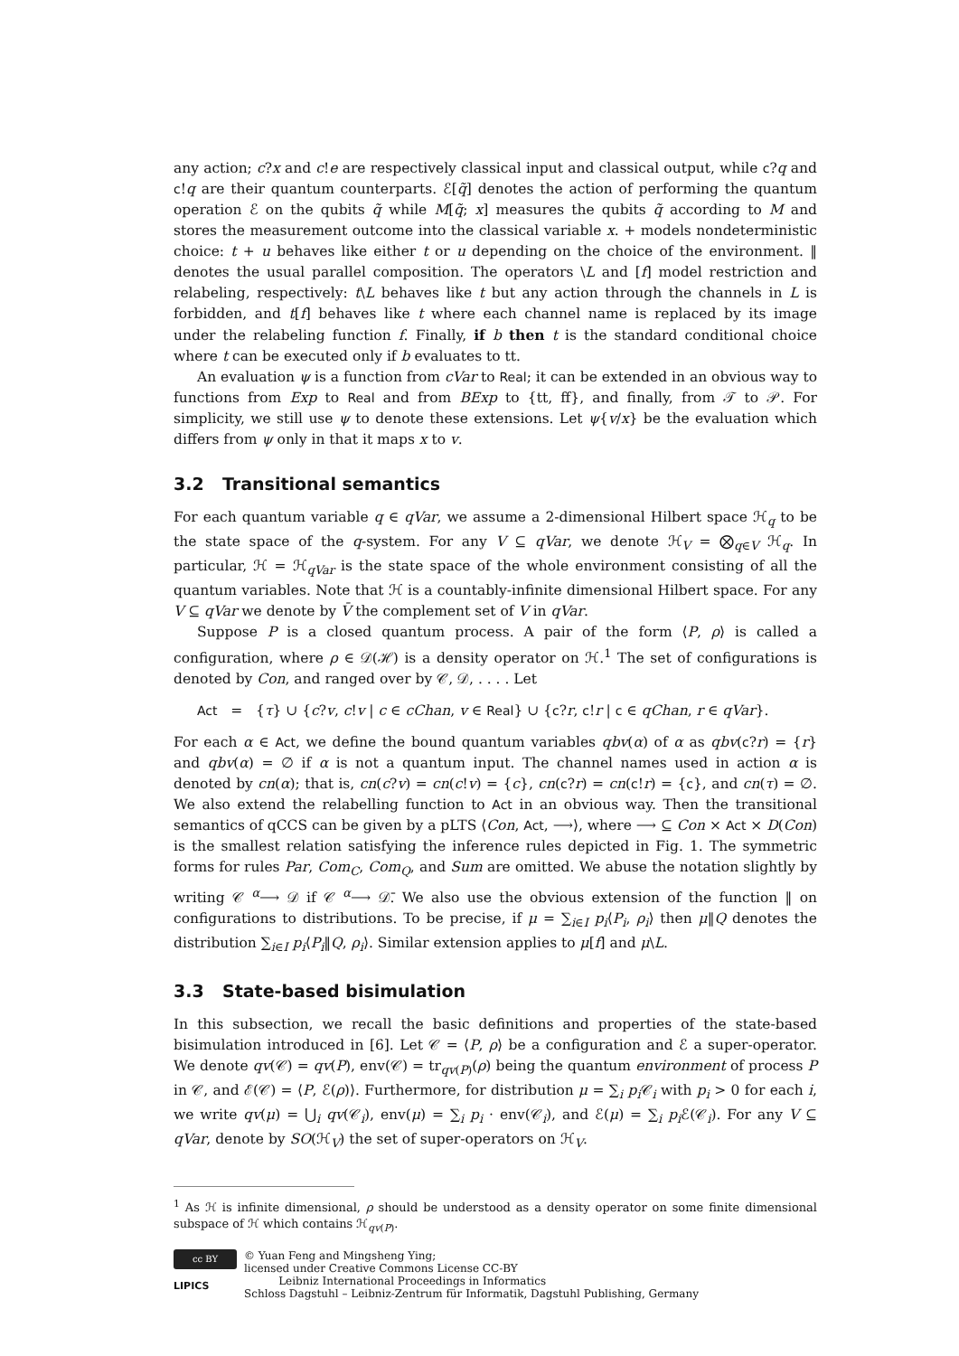any action; c?x and c!e are respectively classical input and classical output, while c?q and c!q are their quantum counterparts. ℰ[q̃] denotes the action of performing the quantum operation ℰ on the qubits q̃ while M[q̃; x] measures the qubits q̃ according to M and stores the measurement outcome into the classical variable x. + models nondeterministic choice: t + u behaves like either t or u depending on the choice of the environment. ‖ denotes the usual parallel composition. The operators \L and [f] model restriction and relabeling, respectively: t\L behaves like t but any action through the channels in L is forbidden, and t[f] behaves like t where each channel name is replaced by its image under the relabeling function f. Finally, if b then t is the standard conditional choice where t can be executed only if b evaluates to tt.
An evaluation ψ is a function from cVar to Real; it can be extended in an obvious way to functions from Exp to Real and from BExp to {tt, ff}, and finally, from 𝒯 to 𝒫. For simplicity, we still use ψ to denote these extensions. Let ψ{v/x} be the evaluation which differs from ψ only in that it maps x to v.
3.2 Transitional semantics
For each quantum variable q ∈ qVar, we assume a 2-dimensional Hilbert space ℋ<sub>q</sub> to be the state space of the q-system. For any V ⊆ qVar, we denote ℋ<sub>V</sub> = ⨂<sub>q∈V</sub> ℋ<sub>q</sub>. In particular, ℋ = ℋ<sub>qVar</sub> is the state space of the whole environment consisting of all the quantum variables. Note that ℋ is a countably-infinite dimensional Hilbert space. For any V ⊆ qVar we denote by V̄ the complement set of V in qVar.
Suppose P is a closed quantum process. A pair of the form ⟨P, ρ⟩ is called a configuration, where ρ ∈ 𝒟(ℋ) is a density operator on ℋ.<sup>1</sup> The set of configurations is denoted by Con, and ranged over by 𝒞, 𝒟, . . . . Let
Act = {τ} ∪ {c?v, c!v | c ∈ cChan, v ∈ Real} ∪ {c?r, c!r | c ∈ qChan, r ∈ qVar}.
For each α ∈ Act, we define the bound quantum variables qbv(α) of α as qbv(c?r) = {r} and qbv(α) = ∅ if α is not a quantum input. The channel names used in action α is denoted by cn(α); that is, cn(c?v) = cn(c!v) = {c}, cn(c?r) = cn(c!r) = {c}, and cn(τ) = ∅. We also extend the relabelling function to Act in an obvious way. Then the transitional semantics of qCCS can be given by a pLTS ⟨Con, Act, ⟶⟩, where ⟶ ⊆ Con × Act × D(Con) is the smallest relation satisfying the inference rules depicted in Fig. 1. The symmetric forms for rules Par, Com<sub>C</sub>, Com<sub>Q</sub>, and Sum are omitted. We abuse the notation slightly by writing 𝒞 <sup>α</sup>⟶ 𝒟 if 𝒞 <sup>α</sup>⟶ 𝒟̄. We also use the obvious extension of the function ‖ on configurations to distributions. To be precise, if μ = ∑<sub>i∈I</sub> p<sub>i</sub>⟨P<sub>i</sub>, ρ<sub>i</sub>⟩ then μ‖Q denotes the distribution ∑<sub>i∈I</sub> p<sub>i</sub>⟨P<sub>i</sub>‖Q, ρ<sub>i</sub>⟩. Similar extension applies to μ[f] and μ\L.
3.3 State-based bisimulation
In this subsection, we recall the basic definitions and properties of the state-based bisimulation introduced in [6]. Let 𝒞 = ⟨P, ρ⟩ be a configuration and ℰ a super-operator. We denote qv(𝒞) = qv(P), env(𝒞) = tr<sub>qv(P)</sub>(ρ) being the quantum environment of process P in 𝒞, and ℰ(𝒞) = ⟨P, ℰ(ρ)⟩. Furthermore, for distribution μ = ∑<sub>i</sub> p<sub>i</sub> 𝒞<sub>i</sub> with p<sub>i</sub> > 0 for each i, we write qv(μ) = ⋃<sub>i</sub> qv(𝒞<sub>i</sub>), env(μ) = ∑<sub>i</sub> p<sub>i</sub> · env(𝒞<sub>i</sub>), and ℰ(μ) = ∑<sub>i</sub> p<sub>i</sub> ℰ(𝒞<sub>i</sub>). For any V ⊆ qVar, denote by SO(ℋ<sub>V</sub>) the set of super-operators on ℋ<sub>V</sub>.
<sup>1</sup> As ℋ is infinite dimensional, ρ should be understood as a density operator on some finite dimensional subspace of ℋ which contains ℋ<sub>qv(P)</sub>.
cc BY
LIPICS
© Yuan Feng and Mingsheng Ying;
licensed under Creative Commons License CC-BY
Leibniz International Proceedings in Informatics
Schloss Dagstuhl – Leibniz-Zentrum für Informatik, Dagstuhl Publishing, Germany